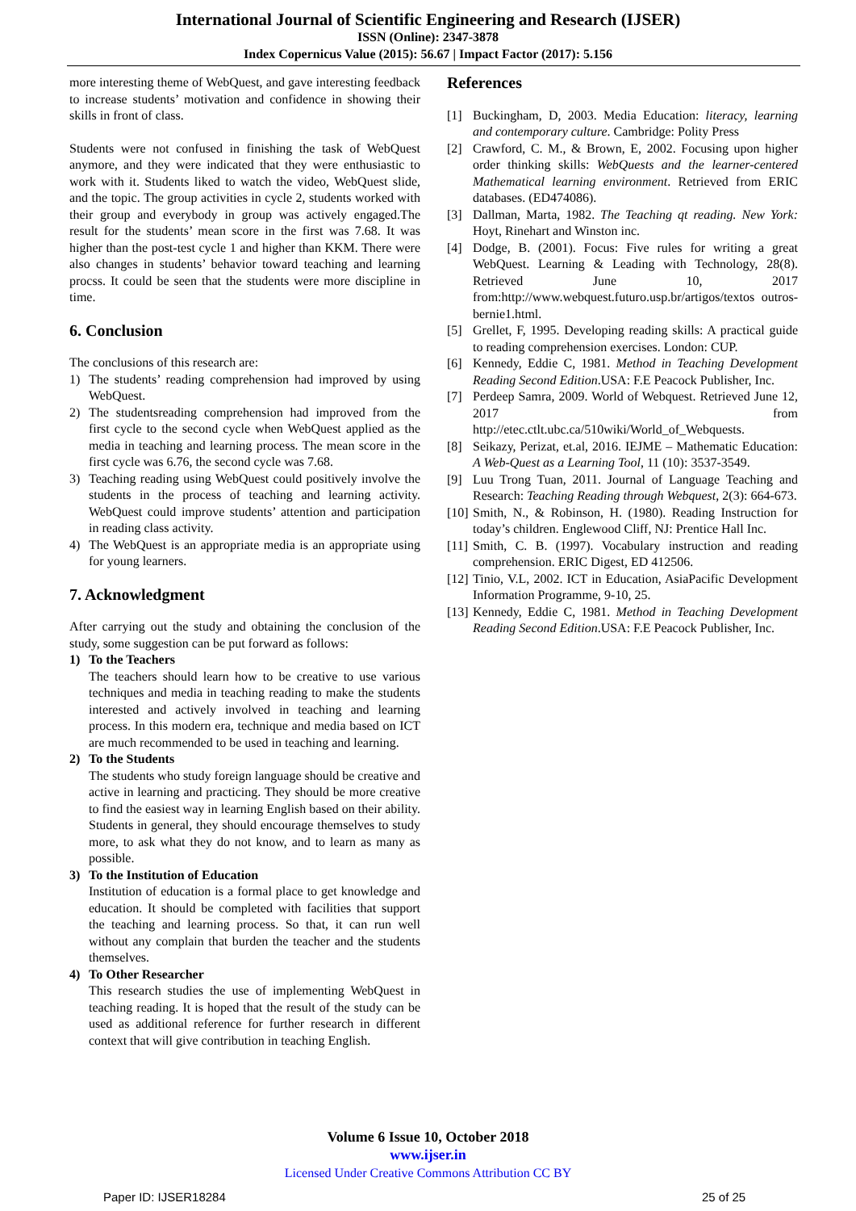International Journal of Scientific Engineering and Research (IJSER)
ISSN (Online): 2347-3878
Index Copernicus Value (2015): 56.67 | Impact Factor (2017): 5.156
more interesting theme of WebQuest, and gave interesting feedback to increase students’ motivation and confidence in showing their skills in front of class.
Students were not confused in finishing the task of WebQuest anymore, and they were indicated that they were enthusiastic to work with it. Students liked to watch the video, WebQuest slide, and the topic. The group activities in cycle 2, students worked with their group and everybody in group was actively engaged.The result for the students’ mean score in the first was 7.68. It was higher than the post-test cycle 1 and higher than KKM. There were also changes in students’ behavior toward teaching and learning procss. It could be seen that the students were more discipline in time.
6. Conclusion
The conclusions of this research are:
1) The students’ reading comprehension had improved by using WebQuest.
2) The studentsreading comprehension had improved from the first cycle to the second cycle when WebQuest applied as the media in teaching and learning process. The mean score in the first cycle was 6.76, the second cycle was 7.68.
3) Teaching reading using WebQuest could positively involve the students in the process of teaching and learning activity. WebQuest could improve students’ attention and participation in reading class activity.
4) The WebQuest is an appropriate media is an appropriate using for young learners.
7. Acknowledgment
After carrying out the study and obtaining the conclusion of the study, some suggestion can be put forward as follows:
1) To the Teachers
The teachers should learn how to be creative to use various techniques and media in teaching reading to make the students interested and actively involved in teaching and learning process. In this modern era, technique and media based on ICT are much recommended to be used in teaching and learning.
2) To the Students
The students who study foreign language should be creative and active in learning and practicing. They should be more creative to find the easiest way in learning English based on their ability. Students in general, they should encourage themselves to study more, to ask what they do not know, and to learn as many as possible.
3) To the Institution of Education
Institution of education is a formal place to get knowledge and education. It should be completed with facilities that support the teaching and learning process. So that, it can run well without any complain that burden the teacher and the students themselves.
4) To Other Researcher
This research studies the use of implementing WebQuest in teaching reading. It is hoped that the result of the study can be used as additional reference for further research in different context that will give contribution in teaching English.
References
[1] Buckingham, D, 2003. Media Education: literacy, learning and contemporary culture. Cambridge: Polity Press
[2] Crawford, C. M., & Brown, E, 2002. Focusing upon higher order thinking skills: WebQuests and the learner-centered Mathematical learning environment. Retrieved from ERIC databases. (ED474086).
[3] Dallman, Marta, 1982. The Teaching qt reading. New York: Hoyt, Rinehart and Winston inc.
[4] Dodge, B. (2001). Focus: Five rules for writing a great WebQuest. Learning & Leading with Technology, 28(8). Retrieved June 10, 2017 from:http://www.webquest.futuro.usp.br/artigos/textos outros-bernie1.html.
[5] Grellet, F, 1995. Developing reading skills: A practical guide to reading comprehension exercises. London: CUP.
[6] Kennedy, Eddie C, 1981. Method in Teaching Development Reading Second Edition.USA: F.E Peacock Publisher, Inc.
[7] Perdeep Samra, 2009. World of Webquest. Retrieved June 12, 2017 from http://etec.ctlt.ubc.ca/510wiki/World_of_Webquests.
[8] Seikazy, Perizat, et.al, 2016. IEJME – Mathematic Education: A Web-Quest as a Learning Tool, 11 (10): 3537-3549.
[9] Luu Trong Tuan, 2011. Journal of Language Teaching and Research: Teaching Reading through Webquest, 2(3): 664-673.
[10] Smith, N., & Robinson, H. (1980). Reading Instruction for today’s children. Englewood Cliff, NJ: Prentice Hall Inc.
[11] Smith, C. B. (1997). Vocabulary instruction and reading comprehension. ERIC Digest, ED 412506.
[12] Tinio, V.L, 2002. ICT in Education, AsiaPacific Development Information Programme, 9-10, 25.
[13] Kennedy, Eddie C, 1981. Method in Teaching Development Reading Second Edition.USA: F.E Peacock Publisher, Inc.
Volume 6 Issue 10, October 2018
www.ijser.in
Licensed Under Creative Commons Attribution CC BY
Paper ID: IJSER18284 25 of 25